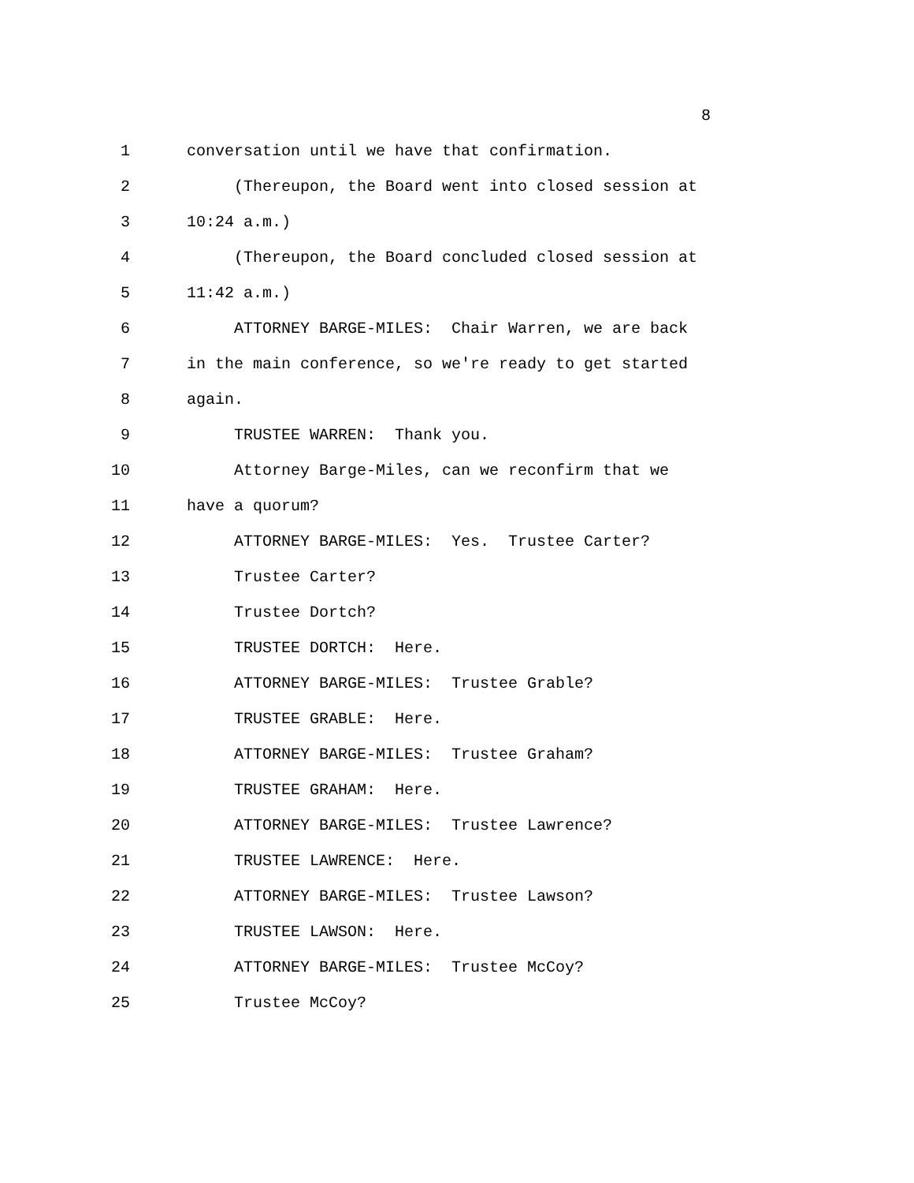8
1 conversation until we have that confirmation.
2 (Thereupon, the Board went into closed session at
3 10:24 a.m.)
4 (Thereupon, the Board concluded closed session at
5 11:42 a.m.)
6 ATTORNEY BARGE-MILES: Chair Warren, we are back
7 in the main conference, so we're ready to get started
8 again.
9 TRUSTEE WARREN: Thank you.
10 Attorney Barge-Miles, can we reconfirm that we
11 have a quorum?
12 ATTORNEY BARGE-MILES: Yes. Trustee Carter?
13 Trustee Carter?
14 Trustee Dortch?
15 TRUSTEE DORTCH: Here.
16 ATTORNEY BARGE-MILES: Trustee Grable?
17 TRUSTEE GRABLE: Here.
18 ATTORNEY BARGE-MILES: Trustee Graham?
19 TRUSTEE GRAHAM: Here.
20 ATTORNEY BARGE-MILES: Trustee Lawrence?
21 TRUSTEE LAWRENCE: Here.
22 ATTORNEY BARGE-MILES: Trustee Lawson?
23 TRUSTEE LAWSON: Here.
24 ATTORNEY BARGE-MILES: Trustee McCoy?
25 Trustee McCoy?